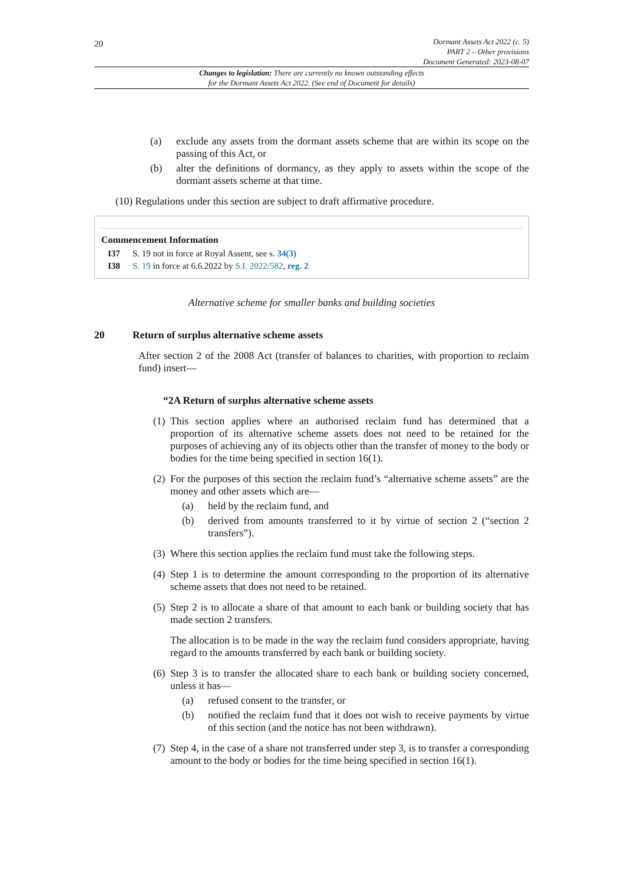20
Dormant Assets Act 2022 (c. 5)
PART 2 – Other provisions
Document Generated: 2023-08-07
Changes to legislation: There are currently no known outstanding effects
for the Dormant Assets Act 2022. (See end of Document for details)
(a) exclude any assets from the dormant assets scheme that are within its scope on the passing of this Act, or
(b) alter the definitions of dormancy, as they apply to assets within the scope of the dormant assets scheme at that time.
(10) Regulations under this section are subject to draft affirmative procedure.
Commencement Information
I37 S. 19 not in force at Royal Assent, see s. 34(3)
I38 S. 19 in force at 6.6.2022 by S.I. 2022/582, reg. 2
Alternative scheme for smaller banks and building societies
20 Return of surplus alternative scheme assets
After section 2 of the 2008 Act (transfer of balances to charities, with proportion to reclaim fund) insert—
“2A Return of surplus alternative scheme assets
(1) This section applies where an authorised reclaim fund has determined that a proportion of its alternative scheme assets does not need to be retained for the purposes of achieving any of its objects other than the transfer of money to the body or bodies for the time being specified in section 16(1).
(2) For the purposes of this section the reclaim fund’s “alternative scheme assets” are the money and other assets which are—
(a) held by the reclaim fund, and
(b) derived from amounts transferred to it by virtue of section 2 (“section 2 transfers”).
(3) Where this section applies the reclaim fund must take the following steps.
(4) Step 1 is to determine the amount corresponding to the proportion of its alternative scheme assets that does not need to be retained.
(5) Step 2 is to allocate a share of that amount to each bank or building society that has made section 2 transfers.
The allocation is to be made in the way the reclaim fund considers appropriate, having regard to the amounts transferred by each bank or building society.
(6) Step 3 is to transfer the allocated share to each bank or building society concerned, unless it has—
(a) refused consent to the transfer, or
(b) notified the reclaim fund that it does not wish to receive payments by virtue of this section (and the notice has not been withdrawn).
(7) Step 4, in the case of a share not transferred under step 3, is to transfer a corresponding amount to the body or bodies for the time being specified in section 16(1).